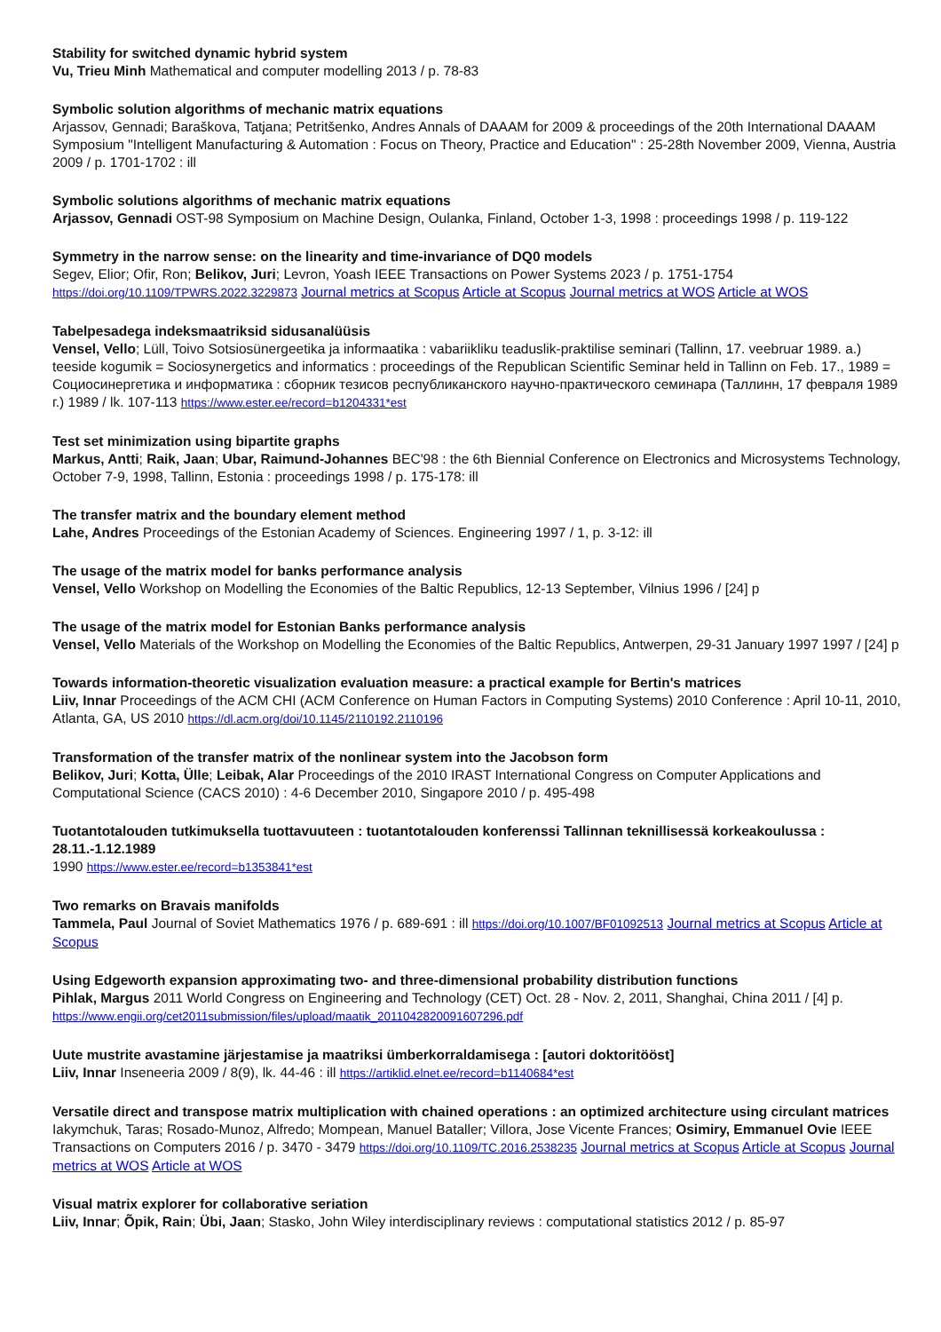Stability for switched dynamic hybrid system
Vu, Trieu Minh Mathematical and computer modelling 2013 / p. 78-83
Symbolic solution algorithms of mechanic matrix equations
Arjassov, Gennadi; Baraškova, Tatjana; Petritšenko, Andres Annals of DAAAM for 2009 & proceedings of the 20th International DAAAM Symposium "Intelligent Manufacturing & Automation : Focus on Theory, Practice and Education" : 25-28th November 2009, Vienna, Austria 2009 / p. 1701-1702 : ill
Symbolic solutions algorithms of mechanic matrix equations
Arjassov, Gennadi OST-98 Symposium on Machine Design, Oulanka, Finland, October 1-3, 1998 : proceedings 1998 / p. 119-122
Symmetry in the narrow sense: on the linearity and time-invariance of DQ0 models
Segev, Elior; Ofir, Ron; Belikov, Juri; Levron, Yoash IEEE Transactions on Power Systems 2023 / p. 1751-1754
https://doi.org/10.1109/TPWRS.2022.3229873 Journal metrics at Scopus Article at Scopus Journal metrics at WOS Article at WOS
Tabelpesadega indeksmaatriksid sidusanalüüsis
Vensel, Vello; Lüll, Toivo Sotsiosünergeetika ja informaatika : vabariikliku teaduslik-praktilise seminari (Tallinn, 17. veebruar 1989. a.) teeside kogumik = Sociosynergetics and informatics : proceedings of the Republican Scientific Seminar held in Tallinn on Feb. 17., 1989 = Социосинергетика и информатика : сборник тезисов республиканского научно-практического семинара (Таллинн, 17 февраля 1989 г.) 1989 / lk. 107-113 https://www.ester.ee/record=b1204331*est
Test set minimization using bipartite graphs
Markus, Antti; Raik, Jaan; Ubar, Raimund-Johannes BEC'98 : the 6th Biennial Conference on Electronics and Microsystems Technology, October 7-9, 1998, Tallinn, Estonia : proceedings 1998 / p. 175-178: ill
The transfer matrix and the boundary element method
Lahe, Andres Proceedings of the Estonian Academy of Sciences. Engineering 1997 / 1, p. 3-12: ill
The usage of the matrix model for banks performance analysis
Vensel, Vello Workshop on Modelling the Economies of the Baltic Republics, 12-13 September, Vilnius 1996 / [24] p
The usage of the matrix model for Estonian Banks performance analysis
Vensel, Vello Materials of the Workshop on Modelling the Economies of the Baltic Republics, Antwerpen, 29-31 January 1997 1997 / [24] p
Towards information-theoretic visualization evaluation measure: a practical example for Bertin's matrices
Liiv, Innar Proceedings of the ACM CHI (ACM Conference on Human Factors in Computing Systems) 2010 Conference : April 10-11, 2010, Atlanta, GA, US 2010 https://dl.acm.org/doi/10.1145/2110192.2110196
Transformation of the transfer matrix of the nonlinear system into the Jacobson form
Belikov, Juri; Kotta, Ülle; Leibak, Alar Proceedings of the 2010 IRAST International Congress on Computer Applications and Computational Science (CACS 2010) : 4-6 December 2010, Singapore 2010 / p. 495-498
Tuotantotalouden tutkimuksella tuottavuuteen : tuotantotalouden konferenssi Tallinnan teknillisessä korkeakoulussa : 28.11.-1.12.1989
1990 https://www.ester.ee/record=b1353841*est
Two remarks on Bravais manifolds
Tammela, Paul Journal of Soviet Mathematics 1976 / p. 689-691 : ill https://doi.org/10.1007/BF01092513 Journal metrics at Scopus Article at Scopus
Using Edgeworth expansion approximating two- and three-dimensional probability distribution functions
Pihlak, Margus 2011 World Congress on Engineering and Technology (CET) Oct. 28 - Nov. 2, 2011, Shanghai, China 2011 / [4] p.
https://www.engii.org/cet2011submission/files/upload/maatik_2011042820091607296.pdf
Uute mustrite avastamine järjestamise ja maatriksi ümberkorraldamisega : [autori doktoritööst]
Liiv, Innar Inseneeria 2009 / 8(9), lk. 44-46 : ill https://artiklid.elnet.ee/record=b1140684*est
Versatile direct and transpose matrix multiplication with chained operations : an optimized architecture using circulant matrices
Iakymchuk, Taras; Rosado-Munoz, Alfredo; Mompean, Manuel Bataller; Villora, Jose Vicente Frances; Osimiry, Emmanuel Ovie IEEE Transactions on Computers 2016 / p. 3470 - 3479 https://doi.org/10.1109/TC.2016.2538235 Journal metrics at Scopus Article at Scopus Journal metrics at WOS Article at WOS
Visual matrix explorer for collaborative seriation
Liiv, Innar; Õpik, Rain; Übi, Jaan; Stasko, John Wiley interdisciplinary reviews : computational statistics 2012 / p. 85-97